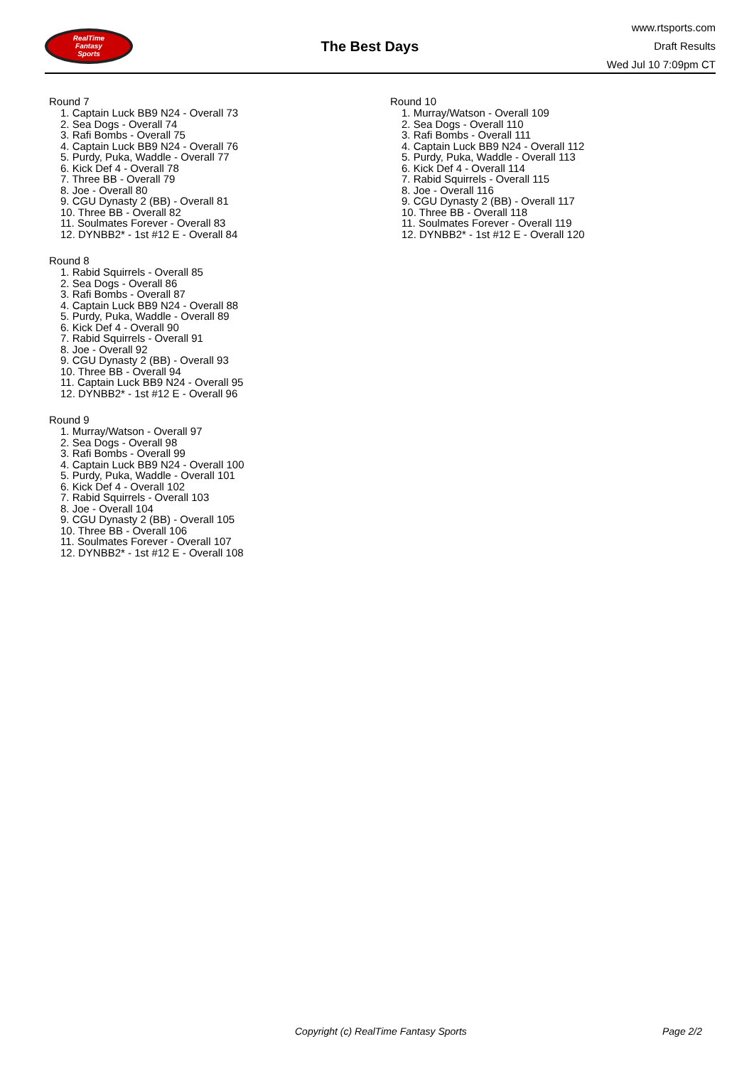RealTime
Fantasy
Sports
The Best Days
www.rtsports.com
Draft Results
Wed Jul 10 7:09pm CT
Round 7
1. Captain Luck BB9 N24 - Overall 73
2. Sea Dogs - Overall 74
3. Rafi Bombs - Overall 75
4. Captain Luck BB9 N24 - Overall 76
5. Purdy, Puka, Waddle - Overall 77
6. Kick Def 4 - Overall 78
7. Three BB - Overall 79
8. Joe - Overall 80
9. CGU Dynasty 2 (BB) - Overall 81
10. Three BB - Overall 82
11. Soulmates Forever - Overall 83
12. DYNBB2* - 1st #12 E - Overall 84
Round 8
1. Rabid Squirrels - Overall 85
2. Sea Dogs - Overall 86
3. Rafi Bombs - Overall 87
4. Captain Luck BB9 N24 - Overall 88
5. Purdy, Puka, Waddle - Overall 89
6. Kick Def 4 - Overall 90
7. Rabid Squirrels - Overall 91
8. Joe - Overall 92
9. CGU Dynasty 2 (BB) - Overall 93
10. Three BB - Overall 94
11. Captain Luck BB9 N24 - Overall 95
12. DYNBB2* - 1st #12 E - Overall 96
Round 9
1. Murray/Watson - Overall 97
2. Sea Dogs - Overall 98
3. Rafi Bombs - Overall 99
4. Captain Luck BB9 N24 - Overall 100
5. Purdy, Puka, Waddle - Overall 101
6. Kick Def 4 - Overall 102
7. Rabid Squirrels - Overall 103
8. Joe - Overall 104
9. CGU Dynasty 2 (BB) - Overall 105
10. Three BB - Overall 106
11. Soulmates Forever - Overall 107
12. DYNBB2* - 1st #12 E - Overall 108
Round 10
1. Murray/Watson - Overall 109
2. Sea Dogs - Overall 110
3. Rafi Bombs - Overall 111
4. Captain Luck BB9 N24 - Overall 112
5. Purdy, Puka, Waddle - Overall 113
6. Kick Def 4 - Overall 114
7. Rabid Squirrels - Overall 115
8. Joe - Overall 116
9. CGU Dynasty 2 (BB) - Overall 117
10. Three BB - Overall 118
11. Soulmates Forever - Overall 119
12. DYNBB2* - 1st #12 E - Overall 120
Copyright (c) RealTime Fantasy Sports Page 2/2